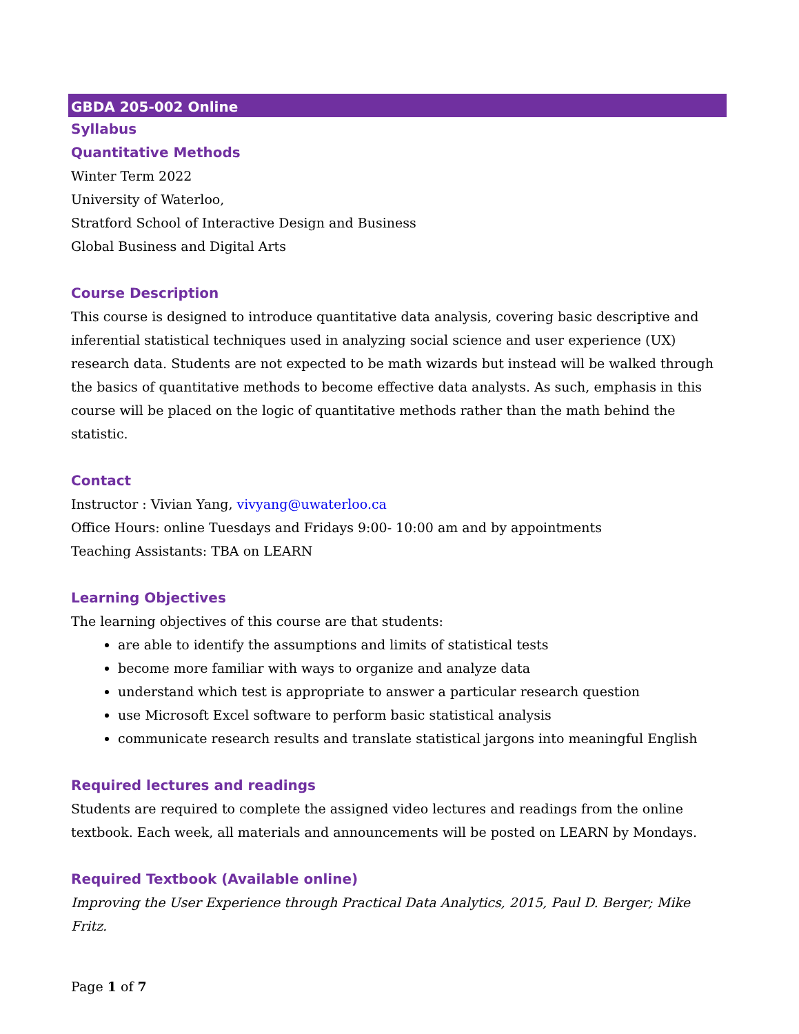GBDA 205-002 Online
Syllabus
Quantitative Methods
Winter Term 2022
University of Waterloo,
Stratford School of Interactive Design and Business
Global Business and Digital Arts
Course Description
This course is designed to introduce quantitative data analysis, covering basic descriptive and inferential statistical techniques used in analyzing social science and user experience (UX) research data. Students are not expected to be math wizards but instead will be walked through the basics of quantitative methods to become effective data analysts. As such, emphasis in this course will be placed on the logic of quantitative methods rather than the math behind the statistic.
Contact
Instructor : Vivian Yang, vivyang@uwaterloo.ca
Office Hours: online Tuesdays and Fridays 9:00- 10:00 am and by appointments
Teaching Assistants: TBA on LEARN
Learning Objectives
The learning objectives of this course are that students:
are able to identify the assumptions and limits of statistical tests
become more familiar with ways to organize and analyze data
understand which test is appropriate to answer a particular research question
use Microsoft Excel software to perform basic statistical analysis
communicate research results and translate statistical jargons into meaningful English
Required lectures and readings
Students are required to complete the assigned video lectures and readings from the online textbook. Each week, all materials and announcements will be posted on LEARN by Mondays.
Required Textbook (Available online)
Improving the User Experience through Practical Data Analytics, 2015, Paul D. Berger; Mike Fritz.
Page 1 of 7